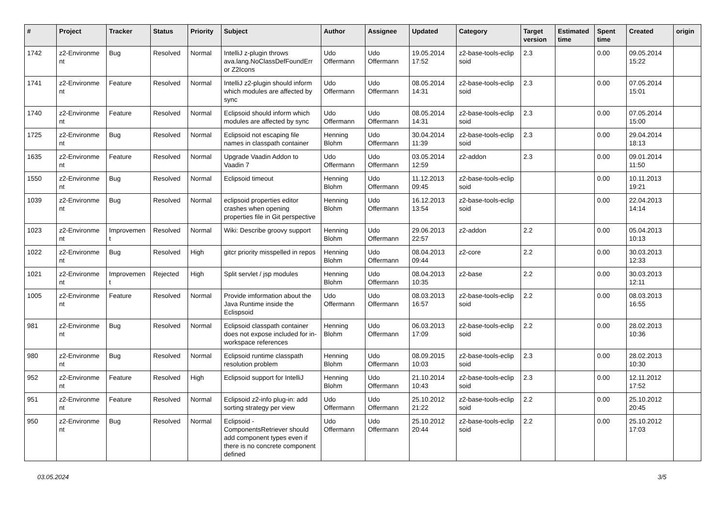| # | Project | Tracker | Status | Priority | Subject | Author | Assignee | Updated | Category | Target version | Estimated time | Spent time | Created | origin |
| --- | --- | --- | --- | --- | --- | --- | --- | --- | --- | --- | --- | --- | --- | --- |
| 1742 | z2-Environme nt | Bug | Resolved | Normal | IntelliJ z-plugin throws ava.lang.NoClassDefFoundErr or Z2Icons | Udo Offermann | Udo Offermann | 19.05.2014 17:52 | z2-base-tools-eclip soid | 2.3 | | 0.00 | 09.05.2014 15:22 | |
| 1741 | z2-Environme nt | Feature | Resolved | Normal | IntelliJ z2-plugin should inform which modules are affected by sync | Udo Offermann | Udo Offermann | 08.05.2014 14:31 | z2-base-tools-eclip soid | 2.3 | | 0.00 | 07.05.2014 15:01 | |
| 1740 | z2-Environme nt | Feature | Resolved | Normal | Eclipsoid should inform which modules are affected by sync | Udo Offermann | Udo Offermann | 08.05.2014 14:31 | z2-base-tools-eclip soid | 2.3 | | 0.00 | 07.05.2014 15:00 | |
| 1725 | z2-Environme nt | Bug | Resolved | Normal | Eclipsoid not escaping file names in classpath container | Henning Blohm | Udo Offermann | 30.04.2014 11:39 | z2-base-tools-eclip soid | 2.3 | | 0.00 | 29.04.2014 18:13 | |
| 1635 | z2-Environme nt | Feature | Resolved | Normal | Upgrade Vaadin Addon to Vaadin 7 | Udo Offermann | Udo Offermann | 03.05.2014 12:59 | z2-addon | 2.3 | | 0.00 | 09.01.2014 11:50 | |
| 1550 | z2-Environme nt | Bug | Resolved | Normal | Eclipsoid timeout | Henning Blohm | Udo Offermann | 11.12.2013 09:45 | z2-base-tools-eclip soid | | | 0.00 | 10.11.2013 19:21 | |
| 1039 | z2-Environme nt | Bug | Resolved | Normal | eclipsoid properties editor crashes when opening properties file in Git perspective | Henning Blohm | Udo Offermann | 16.12.2013 13:54 | z2-base-tools-eclip soid | | | 0.00 | 22.04.2013 14:14 | |
| 1023 | z2-Environme nt | Improvemen t | Resolved | Normal | Wiki: Describe groovy support | Henning Blohm | Udo Offermann | 29.06.2013 22:57 | z2-addon | 2.2 | | 0.00 | 05.04.2013 10:13 | |
| 1022 | z2-Environme nt | Bug | Resolved | High | gitcr priority misspelled in repos | Henning Blohm | Udo Offermann | 08.04.2013 09:44 | z2-core | 2.2 | | 0.00 | 30.03.2013 12:33 | |
| 1021 | z2-Environme nt | Improvemen t | Rejected | High | Split servlet / jsp modules | Henning Blohm | Udo Offermann | 08.04.2013 10:35 | z2-base | 2.2 | | 0.00 | 30.03.2013 12:11 | |
| 1005 | z2-Environme nt | Feature | Resolved | Normal | Provide imformation about the Java Runtime inside the Eclispsoid | Udo Offermann | Udo Offermann | 08.03.2013 16:57 | z2-base-tools-eclip soid | 2.2 | | 0.00 | 08.03.2013 16:55 | |
| 981 | z2-Environme nt | Bug | Resolved | Normal | Eclipsoid classpath container does not expose included for in-workspace references | Henning Blohm | Udo Offermann | 06.03.2013 17:09 | z2-base-tools-eclip soid | 2.2 | | 0.00 | 28.02.2013 10:36 | |
| 980 | z2-Environme nt | Bug | Resolved | Normal | Eclipsoid runtime classpath resolution problem | Henning Blohm | Udo Offermann | 08.09.2015 10:03 | z2-base-tools-eclip soid | 2.3 | | 0.00 | 28.02.2013 10:30 | |
| 952 | z2-Environme nt | Feature | Resolved | High | Eclipsoid support for IntelliJ | Henning Blohm | Udo Offermann | 21.10.2014 10:43 | z2-base-tools-eclip soid | 2.3 | | 0.00 | 12.11.2012 17:52 | |
| 951 | z2-Environme nt | Feature | Resolved | Normal | Eclipsoid z2-info plug-in: add sorting strategy per view | Udo Offermann | Udo Offermann | 25.10.2012 21:22 | z2-base-tools-eclip soid | 2.2 | | 0.00 | 25.10.2012 20:45 | |
| 950 | z2-Environme nt | Bug | Resolved | Normal | Eclipsoid - ComponentsRetriever should add component types even if there is no concrete component defined | Udo Offermann | Udo Offermann | 25.10.2012 20:44 | z2-base-tools-eclip soid | 2.2 | | 0.00 | 25.10.2012 17:03 | |
03.05.2024 3/5